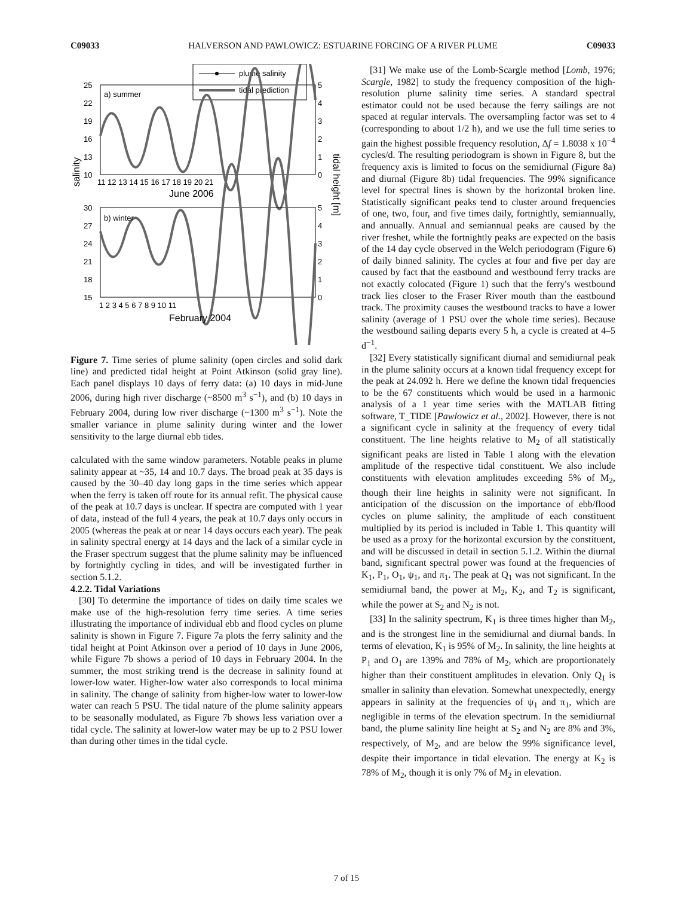C09033 HALVERSON AND PAWLOWICZ: ESTUARINE FORCING OF A RIVER PLUME C09033
plume salinity
tidal prediction
a) summer
25
22
19
16
13
10
5
4
3
2
1
0
11 12 13 14 15 16 17 18 19 20 21
June 2006
salinity
tidal height [m]
b) winter
30
27
24
21
18
15
5
4
3
2
1
0
1 2 3 4 5 6 7 8 9 10 11
February 2004
Figure 7. Time series of plume salinity (open circles and solid dark line) and predicted tidal height at Point Atkinson (solid gray line). Each panel displays 10 days of ferry data: (a) 10 days in mid-June 2006, during high river discharge (~8500 m<sup>3</sup> s<sup>−1</sup>), and (b) 10 days in February 2004, during low river discharge (~1300 m<sup>3</sup> s<sup>−1</sup>). Note the smaller variance in plume salinity during winter and the lower sensitivity to the large diurnal ebb tides.
calculated with the same window parameters. Notable peaks in plume salinity appear at ~35, 14 and 10.7 days. The broad peak at 35 days is caused by the 30–40 day long gaps in the time series which appear when the ferry is taken off route for its annual refit. The physical cause of the peak at 10.7 days is unclear. If spectra are computed with 1 year of data, instead of the full 4 years, the peak at 10.7 days only occurs in 2005 (whereas the peak at or near 14 days occurs each year). The peak in salinity spectral energy at 14 days and the lack of a similar cycle in the Fraser spectrum suggest that the plume salinity may be influenced by fortnightly cycling in tides, and will be investigated further in section 5.1.2.
4.2.2. Tidal Variations
[30] To determine the importance of tides on daily time scales we make use of the high-resolution ferry time series. A time series illustrating the importance of individual ebb and flood cycles on plume salinity is shown in Figure 7. Figure 7a plots the ferry salinity and the tidal height at Point Atkinson over a period of 10 days in June 2006, while Figure 7b shows a period of 10 days in February 2004. In the summer, the most striking trend is the decrease in salinity found at lower-low water. Higher-low water also corresponds to local minima in salinity. The change of salinity from higher-low water to lower-low water can reach 5 PSU. The tidal nature of the plume salinity appears to be seasonally modulated, as Figure 7b shows less variation over a tidal cycle. The salinity at lower-low water may be up to 2 PSU lower than during other times in the tidal cycle.
[31] We make use of the Lomb-Scargle method [Lomb, 1976; Scargle, 1982] to study the frequency composition of the high-resolution plume salinity time series. A standard spectral estimator could not be used because the ferry sailings are not spaced at regular intervals. The oversampling factor was set to 4 (corresponding to about 1/2 h), and we use the full time series to gain the highest possible frequency resolution, Δf = 1.8038 x 10<sup>−4</sup> cycles/d. The resulting periodogram is shown in Figure 8, but the frequency axis is limited to focus on the semidiurnal (Figure 8a) and diurnal (Figure 8b) tidal frequencies. The 99% significance level for spectral lines is shown by the horizontal broken line. Statistically significant peaks tend to cluster around frequencies of one, two, four, and five times daily, fortnightly, semiannually, and annually. Annual and semiannual peaks are caused by the river freshet, while the fortnightly peaks are expected on the basis of the 14 day cycle observed in the Welch periodogram (Figure 6) of daily binned salinity. The cycles at four and five per day are caused by fact that the eastbound and westbound ferry tracks are not exactly colocated (Figure 1) such that the ferry's westbound track lies closer to the Fraser River mouth than the eastbound track. The proximity causes the westbound tracks to have a lower salinity (average of 1 PSU over the whole time series). Because the westbound sailing departs every 5 h, a cycle is created at 4–5 d<sup>−1</sup>.
[32] Every statistically significant diurnal and semidiurnal peak in the plume salinity occurs at a known tidal frequency except for the peak at 24.092 h. Here we define the known tidal frequencies to be the 67 constituents which would be used in a harmonic analysis of a 1 year time series with the MATLAB fitting software, T_TIDE [Pawlowicz et al., 2002]. However, there is not a significant cycle in salinity at the frequency of every tidal constituent. The line heights relative to M<sub>2</sub> of all statistically significant peaks are listed in Table 1 along with the elevation amplitude of the respective tidal constituent. We also include constituents with elevation amplitudes exceeding 5% of M<sub>2</sub>, though their line heights in salinity were not significant. In anticipation of the discussion on the importance of ebb/flood cycles on plume salinity, the amplitude of each constituent multiplied by its period is included in Table 1. This quantity will be used as a proxy for the horizontal excursion by the constituent, and will be discussed in detail in section 5.1.2. Within the diurnal band, significant spectral power was found at the frequencies of K<sub>1</sub>, P<sub>1</sub>, O<sub>1</sub>, ψ<sub>1</sub>, and π<sub>1</sub>. The peak at Q<sub>1</sub> was not significant. In the semidiurnal band, the power at M<sub>2</sub>, K<sub>2</sub>, and T<sub>2</sub> is significant, while the power at S<sub>2</sub> and N<sub>2</sub> is not.
[33] In the salinity spectrum, K<sub>1</sub> is three times higher than M<sub>2</sub>, and is the strongest line in the semidiurnal and diurnal bands. In terms of elevation, K<sub>1</sub> is 95% of M<sub>2</sub>. In salinity, the line heights at P<sub>1</sub> and O<sub>1</sub> are 139% and 78% of M<sub>2</sub>, which are proportionately higher than their constituent amplitudes in elevation. Only Q<sub>1</sub> is smaller in salinity than elevation. Somewhat unexpectedly, energy appears in salinity at the frequencies of ψ<sub>1</sub> and π<sub>1</sub>, which are negligible in terms of the elevation spectrum. In the semidiurnal band, the plume salinity line height at S<sub>2</sub> and N<sub>2</sub> are 8% and 3%, respectively, of M<sub>2</sub>, and are below the 99% significance level, despite their importance in tidal elevation. The energy at K<sub>2</sub> is 78% of M<sub>2</sub>, though it is only 7% of M<sub>2</sub> in elevation.
7 of 15